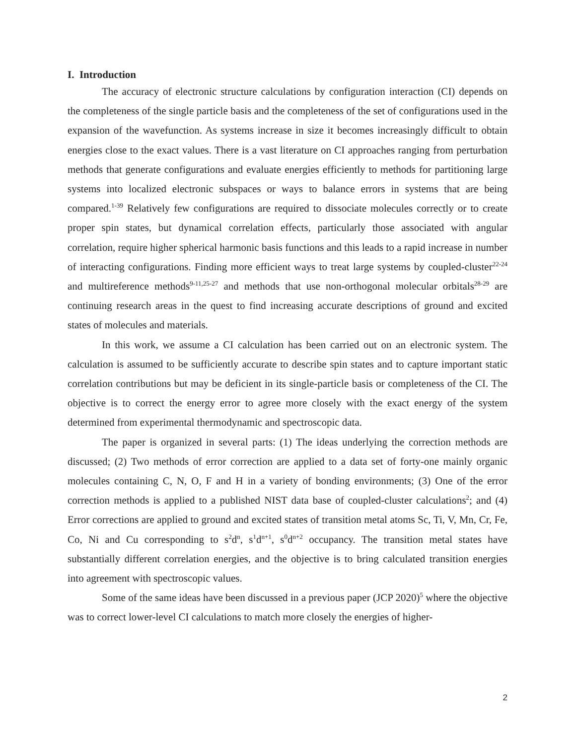I. Introduction
The accuracy of electronic structure calculations by configuration interaction (CI) depends on the completeness of the single particle basis and the completeness of the set of configurations used in the expansion of the wavefunction. As systems increase in size it becomes increasingly difficult to obtain energies close to the exact values. There is a vast literature on CI approaches ranging from perturbation methods that generate configurations and evaluate energies efficiently to methods for partitioning large systems into localized electronic subspaces or ways to balance errors in systems that are being compared.<sup>1-39</sup> Relatively few configurations are required to dissociate molecules correctly or to create proper spin states, but dynamical correlation effects, particularly those associated with angular correlation, require higher spherical harmonic basis functions and this leads to a rapid increase in number of interacting configurations. Finding more efficient ways to treat large systems by coupled-cluster<sup>22-24</sup> and multireference methods<sup>9-11,25-27</sup> and methods that use non-orthogonal molecular orbitals<sup>28-29</sup> are continuing research areas in the quest to find increasing accurate descriptions of ground and excited states of molecules and materials.
In this work, we assume a CI calculation has been carried out on an electronic system. The calculation is assumed to be sufficiently accurate to describe spin states and to capture important static correlation contributions but may be deficient in its single-particle basis or completeness of the CI. The objective is to correct the energy error to agree more closely with the exact energy of the system determined from experimental thermodynamic and spectroscopic data.
The paper is organized in several parts: (1) The ideas underlying the correction methods are discussed; (2) Two methods of error correction are applied to a data set of forty-one mainly organic molecules containing C, N, O, F and H in a variety of bonding environments; (3) One of the error correction methods is applied to a published NIST data base of coupled-cluster calculations<sup>2</sup>; and (4) Error corrections are applied to ground and excited states of transition metal atoms Sc, Ti, V, Mn, Cr, Fe, Co, Ni and Cu corresponding to s<sup>2</sup>d<sup>n</sup>, s<sup>1</sup>d<sup>n+1</sup>, s<sup>0</sup>d<sup>n+2</sup> occupancy. The transition metal states have substantially different correlation energies, and the objective is to bring calculated transition energies into agreement with spectroscopic values.
Some of the same ideas have been discussed in a previous paper (JCP 2020)<sup>5</sup> where the objective was to correct lower-level CI calculations to match more closely the energies of higher-
2